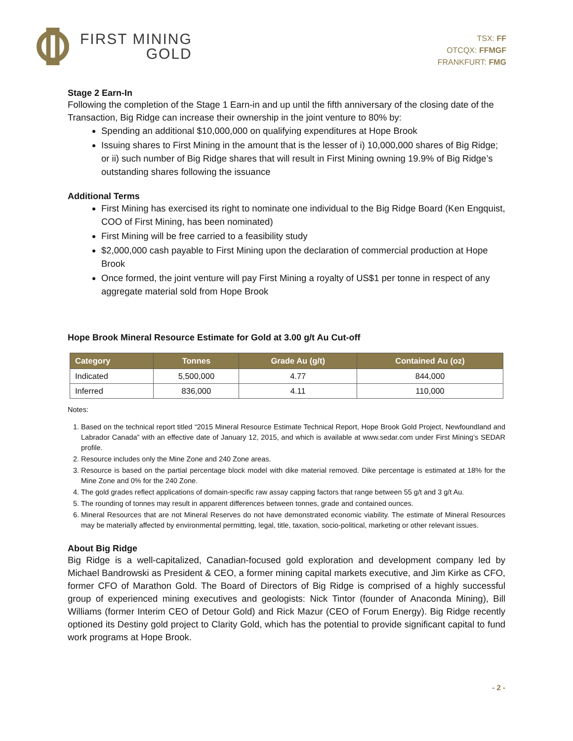FIRST MINING
GOLD
TSX: FF
OTCQX: FFMGF
FRANKFURT: FMG
Stage 2 Earn-In
Following the completion of the Stage 1 Earn-in and up until the fifth anniversary of the closing date of the Transaction, Big Ridge can increase their ownership in the joint venture to 80% by:
Spending an additional $10,000,000 on qualifying expenditures at Hope Brook
Issuing shares to First Mining in the amount that is the lesser of i) 10,000,000 shares of Big Ridge; or ii) such number of Big Ridge shares that will result in First Mining owning 19.9% of Big Ridge’s outstanding shares following the issuance
Additional Terms
First Mining has exercised its right to nominate one individual to the Big Ridge Board (Ken Engquist, COO of First Mining, has been nominated)
First Mining will be free carried to a feasibility study
$2,000,000 cash payable to First Mining upon the declaration of commercial production at Hope Brook
Once formed, the joint venture will pay First Mining a royalty of US$1 per tonne in respect of any aggregate material sold from Hope Brook
Hope Brook Mineral Resource Estimate for Gold at 3.00 g/t Au Cut-off
| Category | Tonnes | Grade Au (g/t) | Contained Au (oz) |
| --- | --- | --- | --- |
| Indicated | 5,500,000 | 4.77 | 844,000 |
| Inferred | 836,000 | 4.11 | 110,000 |
Notes:
1. Based on the technical report titled “2015 Mineral Resource Estimate Technical Report, Hope Brook Gold Project, Newfoundland and Labrador Canada” with an effective date of January 12, 2015, and which is available at www.sedar.com under First Mining’s SEDAR profile.
2. Resource includes only the Mine Zone and 240 Zone areas.
3. Resource is based on the partial percentage block model with dike material removed. Dike percentage is estimated at 18% for the Mine Zone and 0% for the 240 Zone.
4. The gold grades reflect applications of domain-specific raw assay capping factors that range between 55 g/t and 3 g/t Au.
5. The rounding of tonnes may result in apparent differences between tonnes, grade and contained ounces.
6. Mineral Resources that are not Mineral Reserves do not have demonstrated economic viability. The estimate of Mineral Resources may be materially affected by environmental permitting, legal, title, taxation, socio-political, marketing or other relevant issues.
About Big Ridge
Big Ridge is a well-capitalized, Canadian-focused gold exploration and development company led by Michael Bandrowski as President & CEO, a former mining capital markets executive, and Jim Kirke as CFO, former CFO of Marathon Gold. The Board of Directors of Big Ridge is comprised of a highly successful group of experienced mining executives and geologists: Nick Tintor (founder of Anaconda Mining), Bill Williams (former Interim CEO of Detour Gold) and Rick Mazur (CEO of Forum Energy). Big Ridge recently optioned its Destiny gold project to Clarity Gold, which has the potential to provide significant capital to fund work programs at Hope Brook.
- 2 -